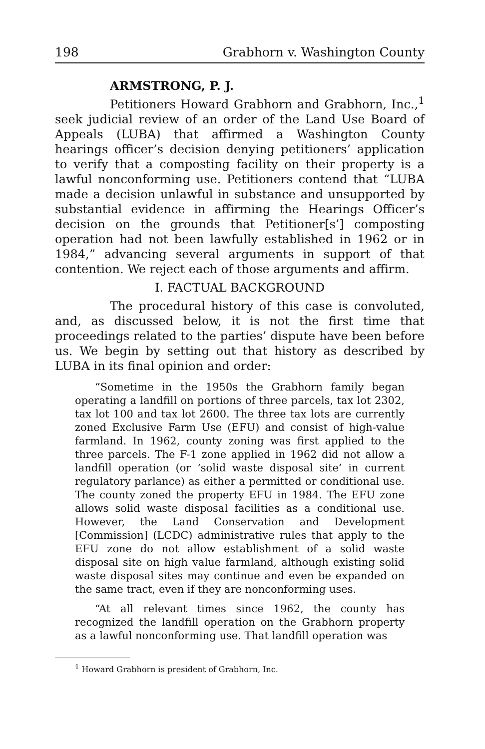198 Grabhorn v. Washington County
ARMSTRONG, P. J.
Petitioners Howard Grabhorn and Grabhorn, Inc.,<sup>1</sup> seek judicial review of an order of the Land Use Board of Appeals (LUBA) that affirmed a Washington County hearings officer’s decision denying petitioners’ application to verify that a composting facility on their property is a lawful nonconforming use. Petitioners contend that “LUBA made a decision unlawful in substance and unsupported by substantial evidence in affirming the Hearings Officer’s decision on the grounds that Petitioner[s’] composting operation had not been lawfully established in 1962 or in 1984,” advancing several arguments in support of that contention. We reject each of those arguments and affirm.
I. FACTUAL BACKGROUND
The procedural history of this case is convoluted, and, as discussed below, it is not the first time that proceedings related to the parties’ dispute have been before us. We begin by setting out that history as described by LUBA in its final opinion and order:
“Sometime in the 1950s the Grabhorn family began operating a landfill on portions of three parcels, tax lot 2302, tax lot 100 and tax lot 2600. The three tax lots are currently zoned Exclusive Farm Use (EFU) and consist of high-value farmland. In 1962, county zoning was first applied to the three parcels. The F-1 zone applied in 1962 did not allow a landfill operation (or ‘solid waste disposal site’ in current regulatory parlance) as either a permitted or conditional use. The county zoned the property EFU in 1984. The EFU zone allows solid waste disposal facilities as a conditional use. However, the Land Conservation and Development [Commission] (LCDC) administrative rules that apply to the EFU zone do not allow establishment of a solid waste disposal site on high value farmland, although existing solid waste disposal sites may continue and even be expanded on the same tract, even if they are nonconforming uses.
“At all relevant times since 1962, the county has recognized the landfill operation on the Grabhorn property as a lawful nonconforming use. That landfill operation was
<sup>1</sup> Howard Grabhorn is president of Grabhorn, Inc.